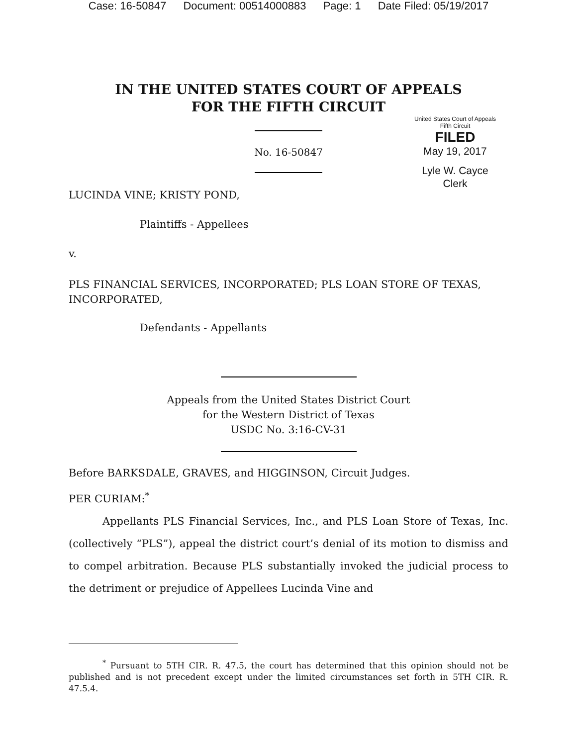Case: 16-50847 Document: 00514000883 Page: 1 Date Filed: 05/19/2017
IN THE UNITED STATES COURT OF APPEALS
FOR THE FIFTH CIRCUIT
No. 16-50847
United States Court of Appeals
Fifth Circuit
FILED
May 19, 2017
Lyle W. Cayce
Clerk
LUCINDA VINE; KRISTY POND,
Plaintiffs - Appellees
v.
PLS FINANCIAL SERVICES, INCORPORATED; PLS LOAN STORE OF TEXAS, INCORPORATED,
Defendants - Appellants
Appeals from the United States District Court
for the Western District of Texas
USDC No. 3:16-CV-31
Before BARKSDALE, GRAVES, and HIGGINSON, Circuit Judges.
PER CURIAM:<sup>*</sup>
Appellants PLS Financial Services, Inc., and PLS Loan Store of Texas, Inc. (collectively “PLS”), appeal the district court’s denial of its motion to dismiss and to compel arbitration. Because PLS substantially invoked the judicial process to the detriment or prejudice of Appellees Lucinda Vine and
<sup>*</sup> Pursuant to 5TH CIR. R. 47.5, the court has determined that this opinion should not be published and is not precedent except under the limited circumstances set forth in 5TH CIR. R. 47.5.4.